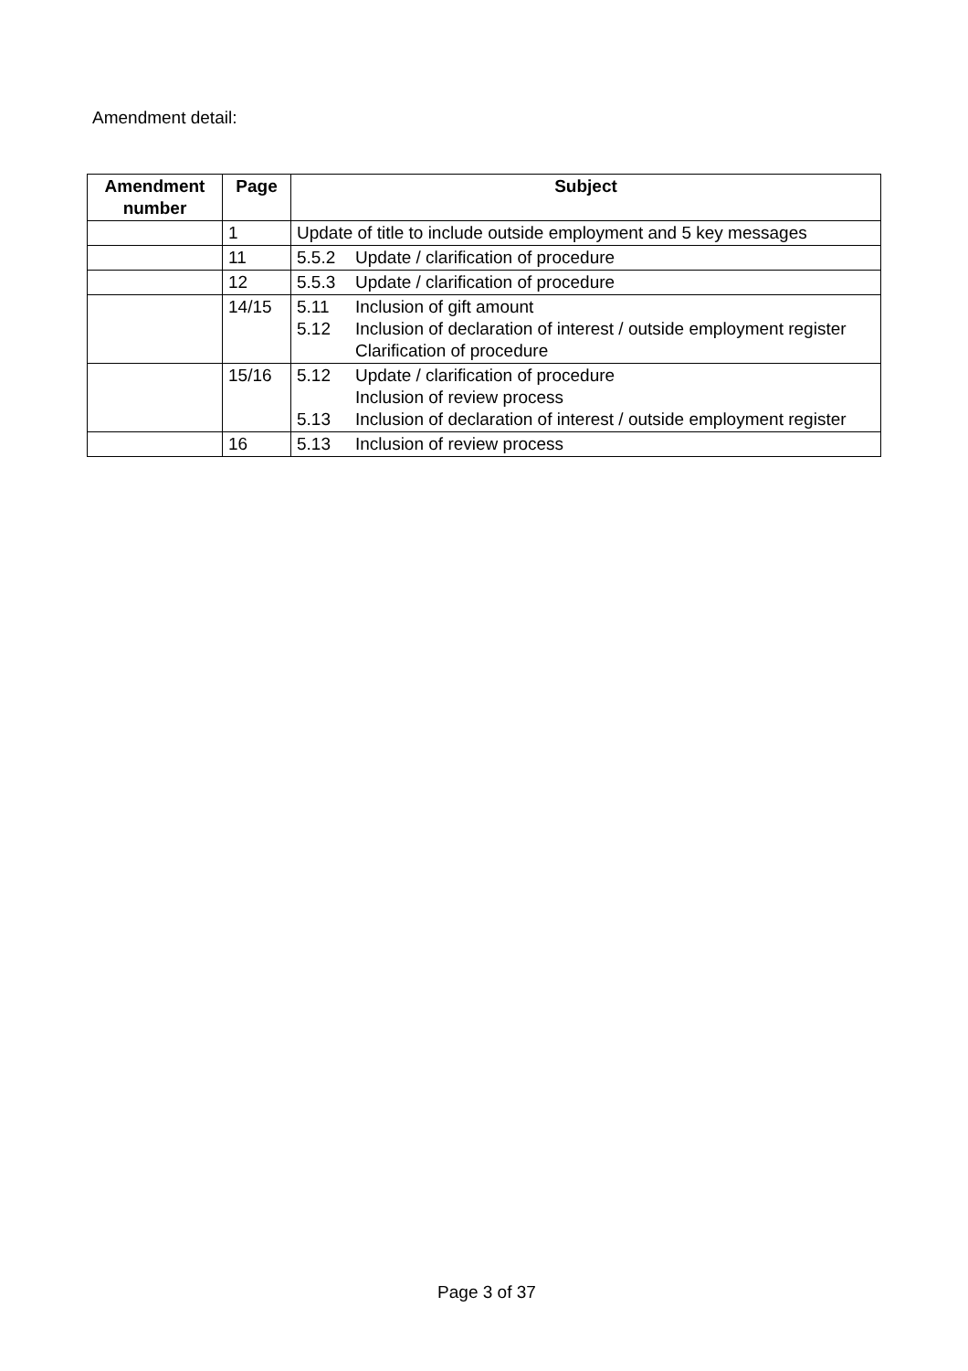Amendment detail:
| Amendment number | Page | Subject |
| --- | --- | --- |
| | 1 | Update of title to include outside employment and 5 key messages |
| | 11 | 5.5.2 Update / clarification of procedure |
| | 12 | 5.5.3 Update / clarification of procedure |
| | 14/15 | 5.11 Inclusion of gift amount 5.12 Inclusion of declaration of interest / outside employment register Clarification of procedure |
| | 15/16 | 5.12 Update / clarification of procedure Inclusion of review process 5.13 Inclusion of declaration of interest / outside employment register |
| | 16 | 5.13 Inclusion of review process |
Page 3 of 37